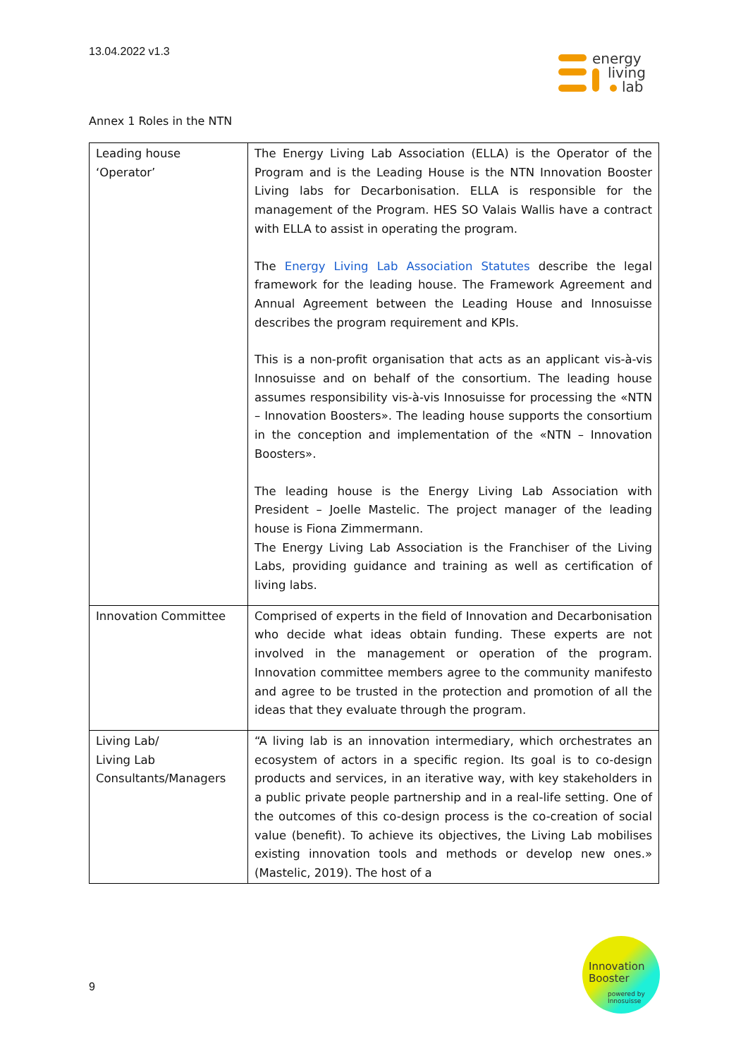13.04.2022 v1.3
energy
living
lab
Annex 1 Roles in the NTN
| Leading house ‘Operator’ | The Energy Living Lab Association (ELLA) is the Operator of the Program and is the Leading House is the NTN Innovation Booster Living labs for Decarbonisation. ELLA is responsible for the management of the Program. HES SO Valais Wallis have a contract with ELLA to assist in operating the program. The Energy Living Lab Association Statutes describe the legal framework for the leading house. The Framework Agreement and Annual Agreement between the Leading House and Innosuisse describes the program requirement and KPIs. This is a non-profit organisation that acts as an applicant vis-à-vis Innosuisse and on behalf of the consortium. The leading house assumes responsibility vis-à-vis Innosuisse for processing the «NTN – Innovation Boosters». The leading house supports the consortium in the conception and implementation of the «NTN – Innovation Boosters». The leading house is the Energy Living Lab Association with President – Joelle Mastelic. The project manager of the leading house is Fiona Zimmermann. The Energy Living Lab Association is the Franchiser of the Living Labs, providing guidance and training as well as certification of living labs. |
| Innovation Committee | Comprised of experts in the field of Innovation and Decarbonisation who decide what ideas obtain funding. These experts are not involved in the management or operation of the program. Innovation committee members agree to the community manifesto and agree to be trusted in the protection and promotion of all the ideas that they evaluate through the program. |
| Living Lab/ Living Lab Consultants/Managers | “A living lab is an innovation intermediary, which orchestrates an ecosystem of actors in a specific region. Its goal is to co-design products and services, in an iterative way, with key stakeholders in a public private people partnership and in a real-life setting. One of the outcomes of this co-design process is the co-creation of social value (benefit). To achieve its objectives, the Living Lab mobilises existing innovation tools and methods or develop new ones.» (Mastelic, 2019). The host of a |
9
Innovation
Booster
powered by
Innosuisse